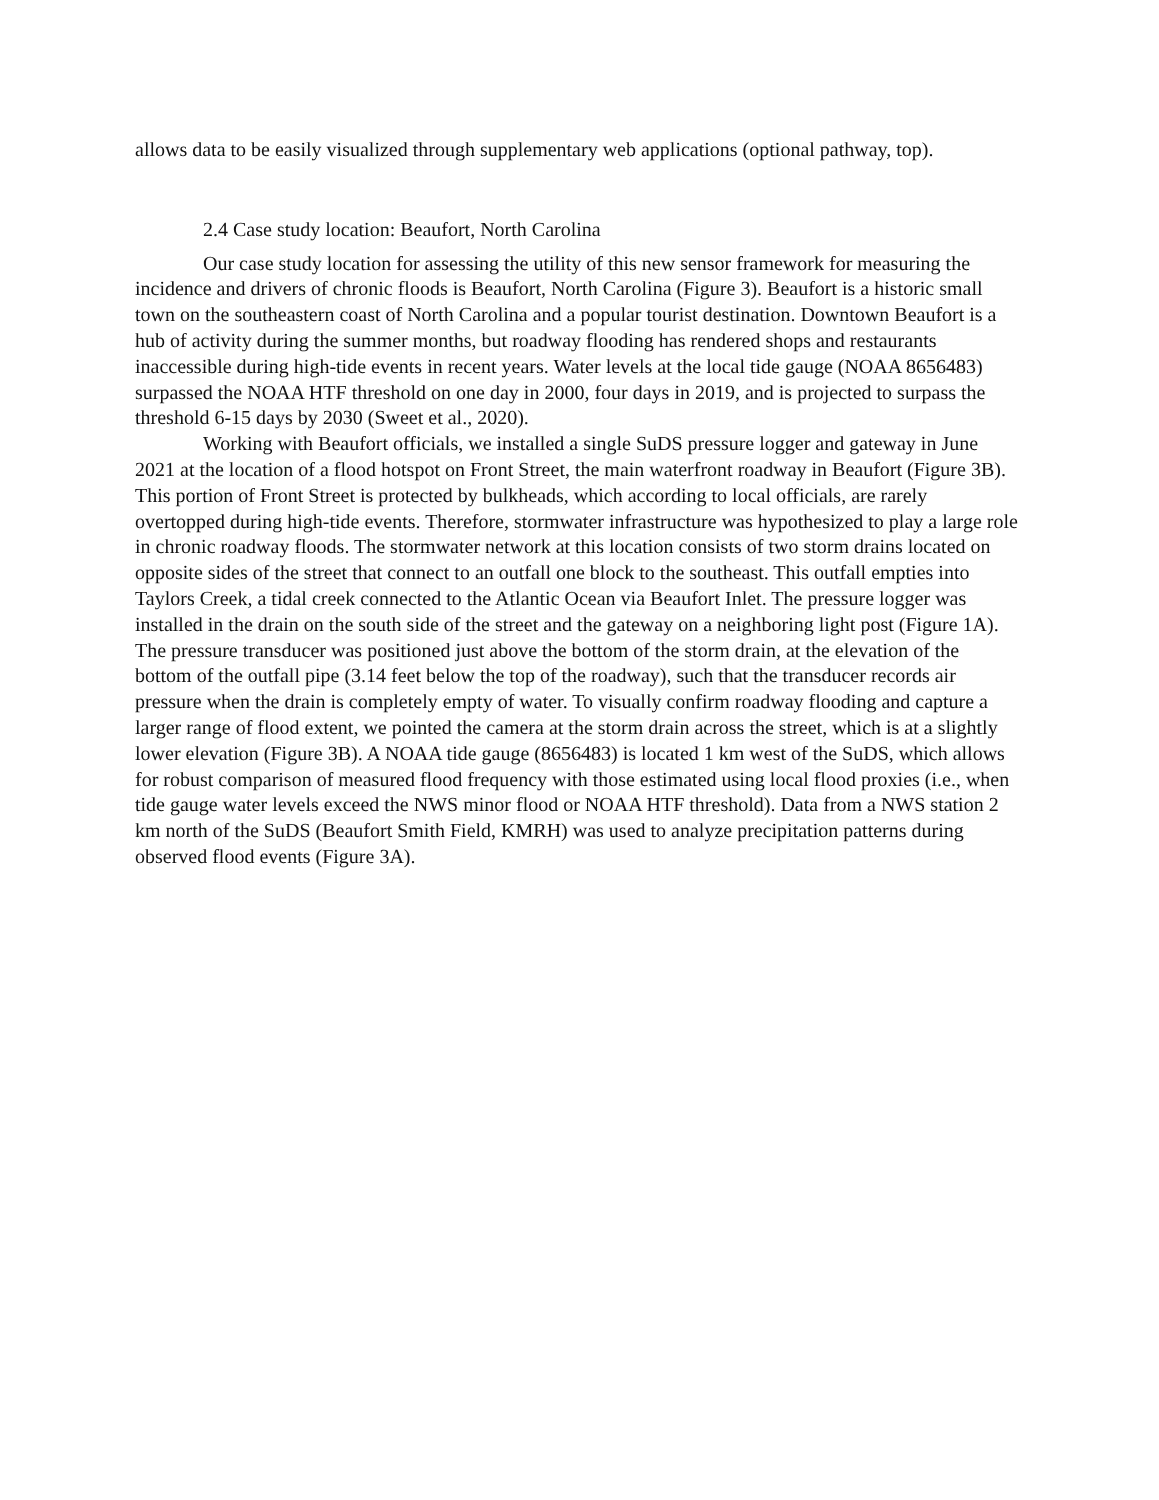allows data to be easily visualized through supplementary web applications (optional pathway, top).
2.4 Case study location: Beaufort, North Carolina
Our case study location for assessing the utility of this new sensor framework for measuring the incidence and drivers of chronic floods is Beaufort, North Carolina (Figure 3). Beaufort is a historic small town on the southeastern coast of North Carolina and a popular tourist destination. Downtown Beaufort is a hub of activity during the summer months, but roadway flooding has rendered shops and restaurants inaccessible during high-tide events in recent years. Water levels at the local tide gauge (NOAA 8656483) surpassed the NOAA HTF threshold on one day in 2000, four days in 2019, and is projected to surpass the threshold 6-15 days by 2030 (Sweet et al., 2020).
Working with Beaufort officials, we installed a single SuDS pressure logger and gateway in June 2021 at the location of a flood hotspot on Front Street, the main waterfront roadway in Beaufort (Figure 3B). This portion of Front Street is protected by bulkheads, which according to local officials, are rarely overtopped during high-tide events. Therefore, stormwater infrastructure was hypothesized to play a large role in chronic roadway floods. The stormwater network at this location consists of two storm drains located on opposite sides of the street that connect to an outfall one block to the southeast. This outfall empties into Taylors Creek, a tidal creek connected to the Atlantic Ocean via Beaufort Inlet. The pressure logger was installed in the drain on the south side of the street and the gateway on a neighboring light post (Figure 1A). The pressure transducer was positioned just above the bottom of the storm drain, at the elevation of the bottom of the outfall pipe (3.14 feet below the top of the roadway), such that the transducer records air pressure when the drain is completely empty of water. To visually confirm roadway flooding and capture a larger range of flood extent, we pointed the camera at the storm drain across the street, which is at a slightly lower elevation (Figure 3B). A NOAA tide gauge (8656483) is located 1 km west of the SuDS, which allows for robust comparison of measured flood frequency with those estimated using local flood proxies (i.e., when tide gauge water levels exceed the NWS minor flood or NOAA HTF threshold). Data from a NWS station 2 km north of the SuDS (Beaufort Smith Field, KMRH) was used to analyze precipitation patterns during observed flood events (Figure 3A).